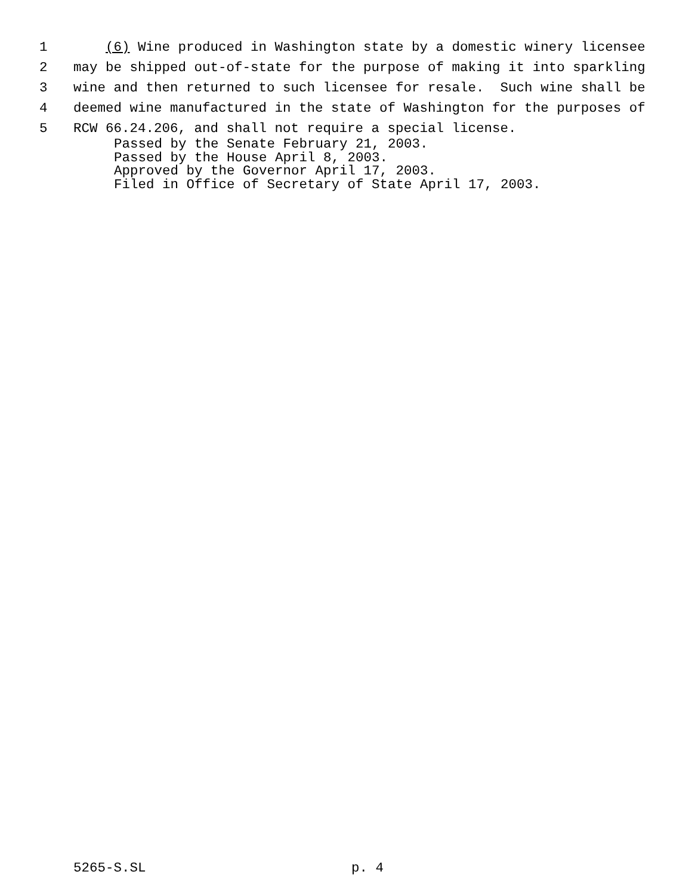1 (6) Wine produced in Washington state by a domestic winery licensee
2 may be shipped out-of-state for the purpose of making it into sparkling
3 wine and then returned to such licensee for resale. Such wine shall be
4 deemed wine manufactured in the state of Washington for the purposes of
5 RCW 66.24.206, and shall not require a special license.
Passed by the Senate February 21, 2003.
Passed by the House April 8, 2003.
Approved by the Governor April 17, 2003.
Filed in Office of Secretary of State April 17, 2003.
5265-S.SL p. 4